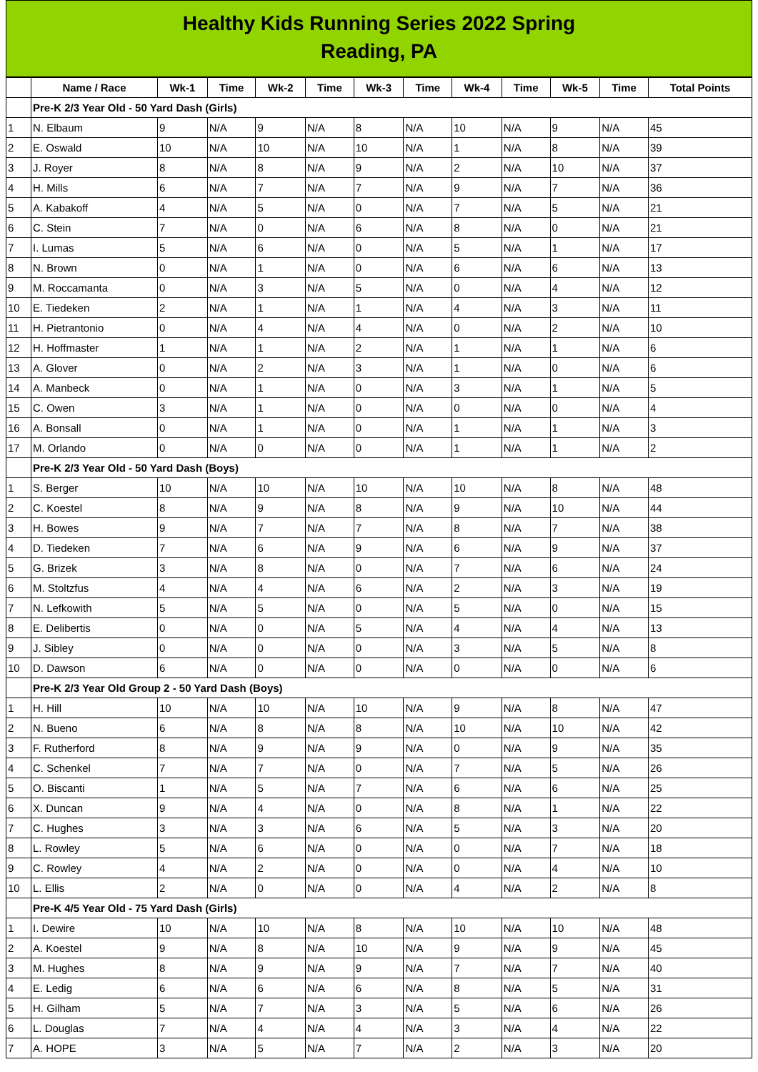Healthy Kids Running Series 2022 Spring
Reading, PA
| | Name / Race | Wk-1 | Time | Wk-2 | Time | Wk-3 | Time | Wk-4 | Time | Wk-5 | Time | Total Points |
| --- | --- | --- | --- | --- | --- | --- | --- | --- | --- | --- | --- | --- |
| | Pre-K 2/3 Year Old - 50 Yard Dash (Girls) | | | | | | | | | | | |
| 1 | N. Elbaum | 9 | N/A | 9 | N/A | 8 | N/A | 10 | N/A | 9 | N/A | 45 |
| 2 | E. Oswald | 10 | N/A | 10 | N/A | 10 | N/A | 1 | N/A | 8 | N/A | 39 |
| 3 | J. Royer | 8 | N/A | 8 | N/A | 9 | N/A | 2 | N/A | 10 | N/A | 37 |
| 4 | H. Mills | 6 | N/A | 7 | N/A | 7 | N/A | 9 | N/A | 7 | N/A | 36 |
| 5 | A. Kabakoff | 4 | N/A | 5 | N/A | 0 | N/A | 7 | N/A | 5 | N/A | 21 |
| 6 | C. Stein | 7 | N/A | 0 | N/A | 6 | N/A | 8 | N/A | 0 | N/A | 21 |
| 7 | I. Lumas | 5 | N/A | 6 | N/A | 0 | N/A | 5 | N/A | 1 | N/A | 17 |
| 8 | N. Brown | 0 | N/A | 1 | N/A | 0 | N/A | 6 | N/A | 6 | N/A | 13 |
| 9 | M. Roccamanta | 0 | N/A | 3 | N/A | 5 | N/A | 0 | N/A | 4 | N/A | 12 |
| 10 | E. Tiedeken | 2 | N/A | 1 | N/A | 1 | N/A | 4 | N/A | 3 | N/A | 11 |
| 11 | H. Pietrantonio | 0 | N/A | 4 | N/A | 4 | N/A | 0 | N/A | 2 | N/A | 10 |
| 12 | H. Hoffmaster | 1 | N/A | 1 | N/A | 2 | N/A | 1 | N/A | 1 | N/A | 6 |
| 13 | A. Glover | 0 | N/A | 2 | N/A | 3 | N/A | 1 | N/A | 0 | N/A | 6 |
| 14 | A. Manbeck | 0 | N/A | 1 | N/A | 0 | N/A | 3 | N/A | 1 | N/A | 5 |
| 15 | C. Owen | 3 | N/A | 1 | N/A | 0 | N/A | 0 | N/A | 0 | N/A | 4 |
| 16 | A. Bonsall | 0 | N/A | 1 | N/A | 0 | N/A | 1 | N/A | 1 | N/A | 3 |
| 17 | M. Orlando | 0 | N/A | 0 | N/A | 0 | N/A | 1 | N/A | 1 | N/A | 2 |
| | Pre-K 2/3 Year Old - 50 Yard Dash (Boys) | | | | | | | | | | | |
| 1 | S. Berger | 10 | N/A | 10 | N/A | 10 | N/A | 10 | N/A | 8 | N/A | 48 |
| 2 | C. Koestel | 8 | N/A | 9 | N/A | 8 | N/A | 9 | N/A | 10 | N/A | 44 |
| 3 | H. Bowes | 9 | N/A | 7 | N/A | 7 | N/A | 8 | N/A | 7 | N/A | 38 |
| 4 | D. Tiedeken | 7 | N/A | 6 | N/A | 9 | N/A | 6 | N/A | 9 | N/A | 37 |
| 5 | G. Brizek | 3 | N/A | 8 | N/A | 0 | N/A | 7 | N/A | 6 | N/A | 24 |
| 6 | M. Stoltzfus | 4 | N/A | 4 | N/A | 6 | N/A | 2 | N/A | 3 | N/A | 19 |
| 7 | N. Lefkowith | 5 | N/A | 5 | N/A | 0 | N/A | 5 | N/A | 0 | N/A | 15 |
| 8 | E. Delibertis | 0 | N/A | 0 | N/A | 5 | N/A | 4 | N/A | 4 | N/A | 13 |
| 9 | J. Sibley | 0 | N/A | 0 | N/A | 0 | N/A | 3 | N/A | 5 | N/A | 8 |
| 10 | D. Dawson | 6 | N/A | 0 | N/A | 0 | N/A | 0 | N/A | 0 | N/A | 6 |
| | Pre-K 2/3 Year Old Group 2 - 50 Yard Dash (Boys) | | | | | | | | | | | |
| 1 | H. Hill | 10 | N/A | 10 | N/A | 10 | N/A | 9 | N/A | 8 | N/A | 47 |
| 2 | N. Bueno | 6 | N/A | 8 | N/A | 8 | N/A | 10 | N/A | 10 | N/A | 42 |
| 3 | F. Rutherford | 8 | N/A | 9 | N/A | 9 | N/A | 0 | N/A | 9 | N/A | 35 |
| 4 | C. Schenkel | 7 | N/A | 7 | N/A | 0 | N/A | 7 | N/A | 5 | N/A | 26 |
| 5 | O. Biscanti | 1 | N/A | 5 | N/A | 7 | N/A | 6 | N/A | 6 | N/A | 25 |
| 6 | X. Duncan | 9 | N/A | 4 | N/A | 0 | N/A | 8 | N/A | 1 | N/A | 22 |
| 7 | C. Hughes | 3 | N/A | 3 | N/A | 6 | N/A | 5 | N/A | 3 | N/A | 20 |
| 8 | L. Rowley | 5 | N/A | 6 | N/A | 0 | N/A | 0 | N/A | 7 | N/A | 18 |
| 9 | C. Rowley | 4 | N/A | 2 | N/A | 0 | N/A | 0 | N/A | 4 | N/A | 10 |
| 10 | L. Ellis | 2 | N/A | 0 | N/A | 0 | N/A | 4 | N/A | 2 | N/A | 8 |
| | Pre-K 4/5 Year Old - 75 Yard Dash (Girls) | | | | | | | | | | | |
| 1 | I. Dewire | 10 | N/A | 10 | N/A | 8 | N/A | 10 | N/A | 10 | N/A | 48 |
| 2 | A. Koestel | 9 | N/A | 8 | N/A | 10 | N/A | 9 | N/A | 9 | N/A | 45 |
| 3 | M. Hughes | 8 | N/A | 9 | N/A | 9 | N/A | 7 | N/A | 7 | N/A | 40 |
| 4 | E. Ledig | 6 | N/A | 6 | N/A | 6 | N/A | 8 | N/A | 5 | N/A | 31 |
| 5 | H. Gilham | 5 | N/A | 7 | N/A | 3 | N/A | 5 | N/A | 6 | N/A | 26 |
| 6 | L. Douglas | 7 | N/A | 4 | N/A | 4 | N/A | 3 | N/A | 4 | N/A | 22 |
| 7 | A. HOPE | 3 | N/A | 5 | N/A | 7 | N/A | 2 | N/A | 3 | N/A | 20 |